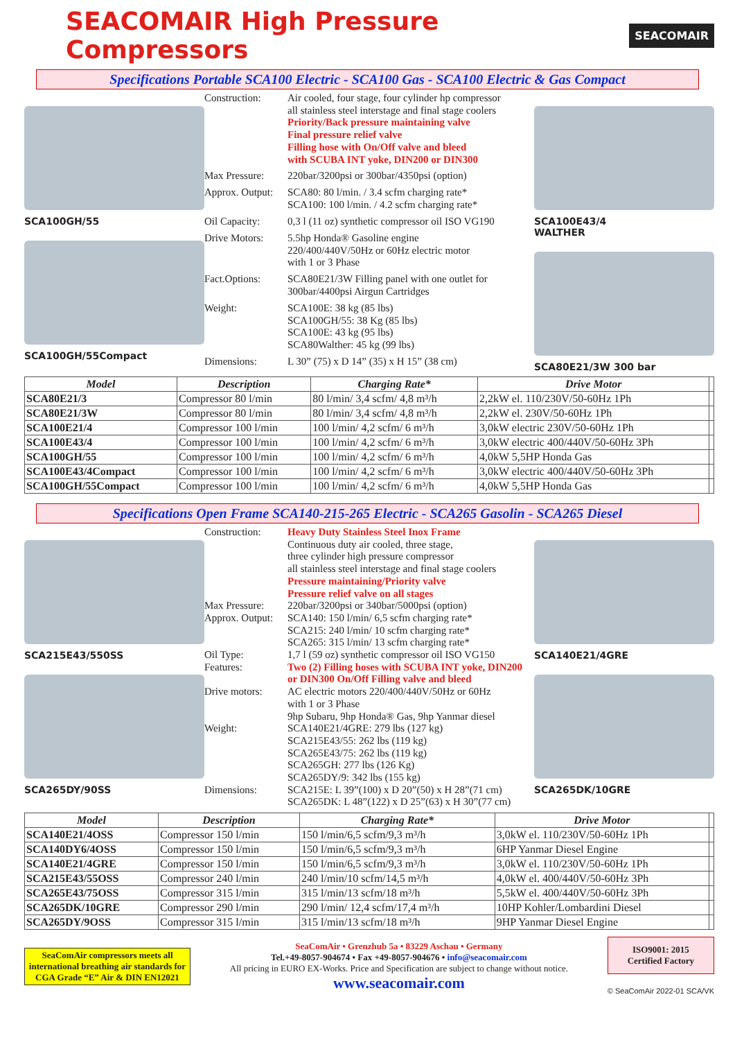SEACOMAIR High Pressure Compressors
SEACOMAIR
Specifications Portable SCA100 Electric - SCA100 Gas - SCA100 Electric & Gas Compact
SCA100GH/55
SCA100GH/55Compact
Construction:
Air cooled, four stage, four cylinder hp compressor
all stainless steel interstage and final stage coolers
Priority/Back pressure maintaining valve
Final pressure relief valve
Filling hose with On/Off valve and bleed
with SCUBA INT yoke, DIN200 or DIN300
Max Pressure:
220bar/3200psi or 300bar/4350psi (option)
Approx. Output:
SCA80: 80 l/min. / 3.4 scfm charging rate*
SCA100: 100 l/min. / 4.2 scfm charging rate*
Oil Capacity:
0,3 l (11 oz) synthetic compressor oil ISO VG190
Drive Motors:
5.5hp Honda® Gasoline engine
220/400/440V/50Hz or 60Hz electric motor
with 1 or 3 Phase
Fact.Options:
SCA80E21/3W Filling panel with one outlet for
300bar/4400psi Airgun Cartridges
Weight:
SCA100E: 38 kg (85 lbs)
SCA100GH/55: 38 Kg (85 lbs)
SCA100E: 43 kg (95 lbs)
SCA80Walther: 45 kg (99 lbs)
Dimensions:
L 30” (75) x D 14” (35) x H 15” (38 cm)
SCA100E43/4
WALTHER
SCA80E21/3W 300 bar
| Model | Description | Charging Rate* | Drive Motor | |
| --- | --- | --- | --- | --- |
| SCA80E21/3 | Compressor 80 l/min | 80 l/min/ 3,4 scfm/ 4,8 m³/h | 2,2kW el. 110/230V/50-60Hz 1Ph | |
| SCA80E21/3W | Compressor 80 l/min | 80 l/min/ 3,4 scfm/ 4,8 m³/h | 2,2kW el. 230V/50-60Hz 1Ph | |
| SCA100E21/4 | Compressor 100 l/min | 100 l/min/ 4,2 scfm/ 6 m³/h | 3,0kW electric 230V/50-60Hz 1Ph | |
| SCA100E43/4 | Compressor 100 l/min | 100 l/min/ 4,2 scfm/ 6 m³/h | 3,0kW electric 400/440V/50-60Hz 3Ph | |
| SCA100GH/55 | Compressor 100 l/min | 100 l/min/ 4,2 scfm/ 6 m³/h | 4,0kW 5,5HP Honda Gas | |
| SCA100E43/4Compact | Compressor 100 l/min | 100 l/min/ 4,2 scfm/ 6 m³/h | 3,0kW electric 400/440V/50-60Hz 3Ph | |
| SCA100GH/55Compact | Compressor 100 l/min | 100 l/min/ 4,2 scfm/ 6 m³/h | 4,0kW 5,5HP Honda Gas | |
Specifications Open Frame SCA140-215-265 Electric - SCA265 Gasolin - SCA265 Diesel
SCA215E43/550SS
SCA265DY/90SS
Construction:
Heavy Duty Stainless Steel Inox Frame
Continuous duty air cooled, three stage,
three cylinder high pressure compressor
all stainless steel interstage and final stage coolers
Pressure maintaining/Priority valve
Pressure relief valve on all stages
Max Pressure:
220bar/3200psi or 340bar/5000psi (option)
Approx. Output:
SCA140: 150 l/min/ 6,5 scfm charging rate*
SCA215: 240 l/min/ 10 scfm charging rate*
SCA265: 315 l/min/ 13 scfm charging rate*
Oil Type:
1,7 l (59 oz) synthetic compressor oil ISO VG150
Features:
Two (2) Filling hoses with SCUBA INT yoke, DIN200
or DIN300 On/Off Filling valve and bleed
Drive motors:
AC electric motors 220/400/440V/50Hz or 60Hz
with 1 or 3 Phase
9hp Subaru, 9hp Honda® Gas, 9hp Yanmar diesel
Weight:
SCA140E21/4GRE: 279 lbs (127 kg)
SCA215E43/55: 262 lbs (119 kg)
SCA265E43/75: 262 lbs (119 kg)
SCA265GH: 277 lbs (126 Kg)
SCA265DY/9: 342 lbs (155 kg)
Dimensions:
SCA215E: L 39”(100) x D 20”(50) x H 28”(71 cm)
SCA265DK: L 48”(122) x D 25”(63) x H 30”(77 cm)
SCA140E21/4GRE
SCA265DK/10GRE
| Model | Description | Charging Rate* | Drive Motor | |
| --- | --- | --- | --- | --- |
| SCA140E21/4OSS | Compressor 150 l/min | 150 l/min/6,5 scfm/9,3 m³/h | 3,0kW el. 110/230V/50-60Hz 1Ph | |
| SCA140DY6/4OSS | Compressor 150 l/min | 150 l/min/6,5 scfm/9,3 m³/h | 6HP Yanmar Diesel Engine | |
| SCA140E21/4GRE | Compressor 150 l/min | 150 l/min/6,5 scfm/9,3 m³/h | 3,0kW el. 110/230V/50-60Hz 1Ph | |
| SCA215E43/55OSS | Compressor 240 l/min | 240 l/min/10 scfm/14,5 m³/h | 4,0kW el. 400/440V/50-60Hz 3Ph | |
| SCA265E43/75OSS | Compressor 315 l/min | 315 l/min/13 scfm/18 m³/h | 5,5kW el. 400/440V/50-60Hz 3Ph | |
| SCA265DK/10GRE | Compressor 290 l/min | 290 l/min/ 12,4 scfm/17,4 m³/h | 10HP Kohler/Lombardini Diesel | |
| SCA265DY/9OSS | Compressor 315 l/min | 315 l/min/13 scfm/18 m³/h | 9HP Yanmar Diesel Engine | |
SeaComAir compressors meets all international breathing air standards for CGA Grade “E” Air & DIN EN12021
SeaComAir • Grenzhub 5a • 83229 Aschau • Germany
Tel.+49-8057-904674 • Fax +49-8057-904676 • info@seacomair.com
All pricing in EURO EX-Works. Price and Specification are subject to change without notice.
www.seacomair.com
ISO9001: 2015
Certified Factory
© SeaComAir 2022-01 SCA/VK